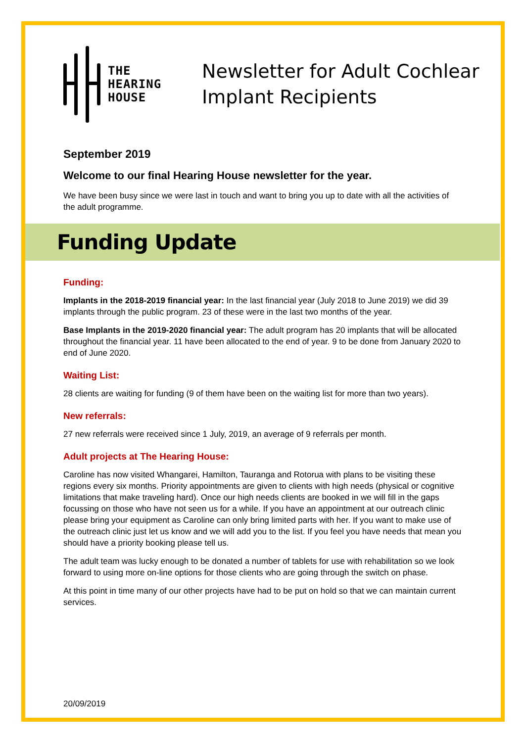THE
HEARING
HOUSE
Newsletter for Adult Cochlear
Implant Recipients
September 2019
Welcome to our final Hearing House newsletter for the year.
We have been busy since we were last in touch and want to bring you up to date with all the activities of the adult programme.
Funding Update
Funding:
Implants in the 2018-2019 financial year: In the last financial year (July 2018 to June 2019) we did 39 implants through the public program. 23 of these were in the last two months of the year.
Base Implants in the 2019-2020 financial year: The adult program has 20 implants that will be allocated throughout the financial year. 11 have been allocated to the end of year. 9 to be done from January 2020 to end of June 2020.
Waiting List:
28 clients are waiting for funding (9 of them have been on the waiting list for more than two years).
New referrals:
27 new referrals were received since 1 July, 2019, an average of 9 referrals per month.
Adult projects at The Hearing House:
Caroline has now visited Whangarei, Hamilton, Tauranga and Rotorua with plans to be visiting these regions every six months. Priority appointments are given to clients with high needs (physical or cognitive limitations that make traveling hard). Once our high needs clients are booked in we will fill in the gaps focussing on those who have not seen us for a while. If you have an appointment at our outreach clinic please bring your equipment as Caroline can only bring limited parts with her. If you want to make use of the outreach clinic just let us know and we will add you to the list. If you feel you have needs that mean you should have a priority booking please tell us.
The adult team was lucky enough to be donated a number of tablets for use with rehabilitation so we look forward to using more on-line options for those clients who are going through the switch on phase.
At this point in time many of our other projects have had to be put on hold so that we can maintain current services.
20/09/2019